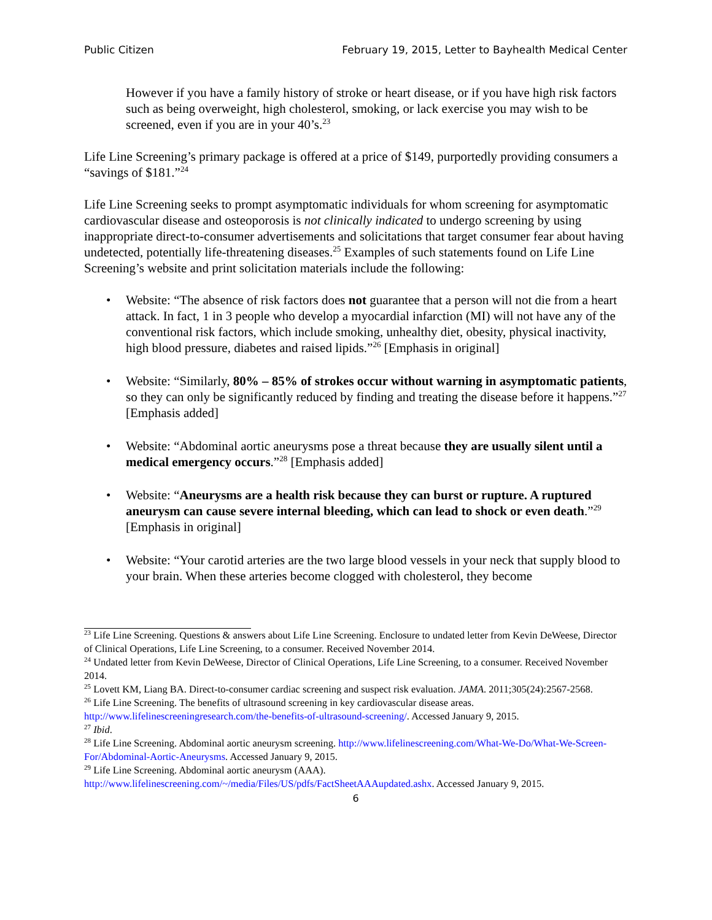Public Citizen February 19, 2015, Letter to Bayhealth Medical Center
However if you have a family history of stroke or heart disease, or if you have high risk factors such as being overweight, high cholesterol, smoking, or lack exercise you may wish to be screened, even if you are in your 40’s.<sup>23</sup>
Life Line Screening’s primary package is offered at a price of $149, purportedly providing consumers a “savings of $181.”<sup>24</sup>
Life Line Screening seeks to prompt asymptomatic individuals for whom screening for asymptomatic cardiovascular disease and osteoporosis is not clinically indicated to undergo screening by using inappropriate direct-to-consumer advertisements and solicitations that target consumer fear about having undetected, potentially life-threatening diseases.<sup>25</sup> Examples of such statements found on Life Line Screening’s website and print solicitation materials include the following:
• Website: “The absence of risk factors does not guarantee that a person will not die from a heart attack. In fact, 1 in 3 people who develop a myocardial infarction (MI) will not have any of the conventional risk factors, which include smoking, unhealthy diet, obesity, physical inactivity, high blood pressure, diabetes and raised lipids.”<sup>26</sup> [Emphasis in original]
• Website: “Similarly, 80% – 85% of strokes occur without warning in asymptomatic patients, so they can only be significantly reduced by finding and treating the disease before it happens.”<sup>27</sup> [Emphasis added]
• Website: “Abdominal aortic aneurysms pose a threat because they are usually silent until a medical emergency occurs.”<sup>28</sup> [Emphasis added]
• Website: “Aneurysms are a health risk because they can burst or rupture. A ruptured aneurysm can cause severe internal bleeding, which can lead to shock or even death.”<sup>29</sup> [Emphasis in original]
• Website: “Your carotid arteries are the two large blood vessels in your neck that supply blood to your brain. When these arteries become clogged with cholesterol, they become
<sup>23</sup> Life Line Screening. Questions & answers about Life Line Screening. Enclosure to undated letter from Kevin DeWeese, Director of Clinical Operations, Life Line Screening, to a consumer. Received November 2014.
<sup>24</sup> Undated letter from Kevin DeWeese, Director of Clinical Operations, Life Line Screening, to a consumer. Received November 2014.
<sup>25</sup> Lovett KM, Liang BA. Direct-to-consumer cardiac screening and suspect risk evaluation. JAMA. 2011;305(24):2567-2568.
<sup>26</sup> Life Line Screening. The benefits of ultrasound screening in key cardiovascular disease areas. http://www.lifelinescreeningresearch.com/the-benefits-of-ultrasound-screening/. Accessed January 9, 2015.
<sup>27</sup> Ibid.
<sup>28</sup> Life Line Screening. Abdominal aortic aneurysm screening. http://www.lifelinescreening.com/What-We-Do/What-We-Screen-For/Abdominal-Aortic-Aneurysms. Accessed January 9, 2015.
<sup>29</sup> Life Line Screening. Abdominal aortic aneurysm (AAA). http://www.lifelinescreening.com/~/media/Files/US/pdfs/FactSheetAAAupdated.ashx. Accessed January 9, 2015.
6